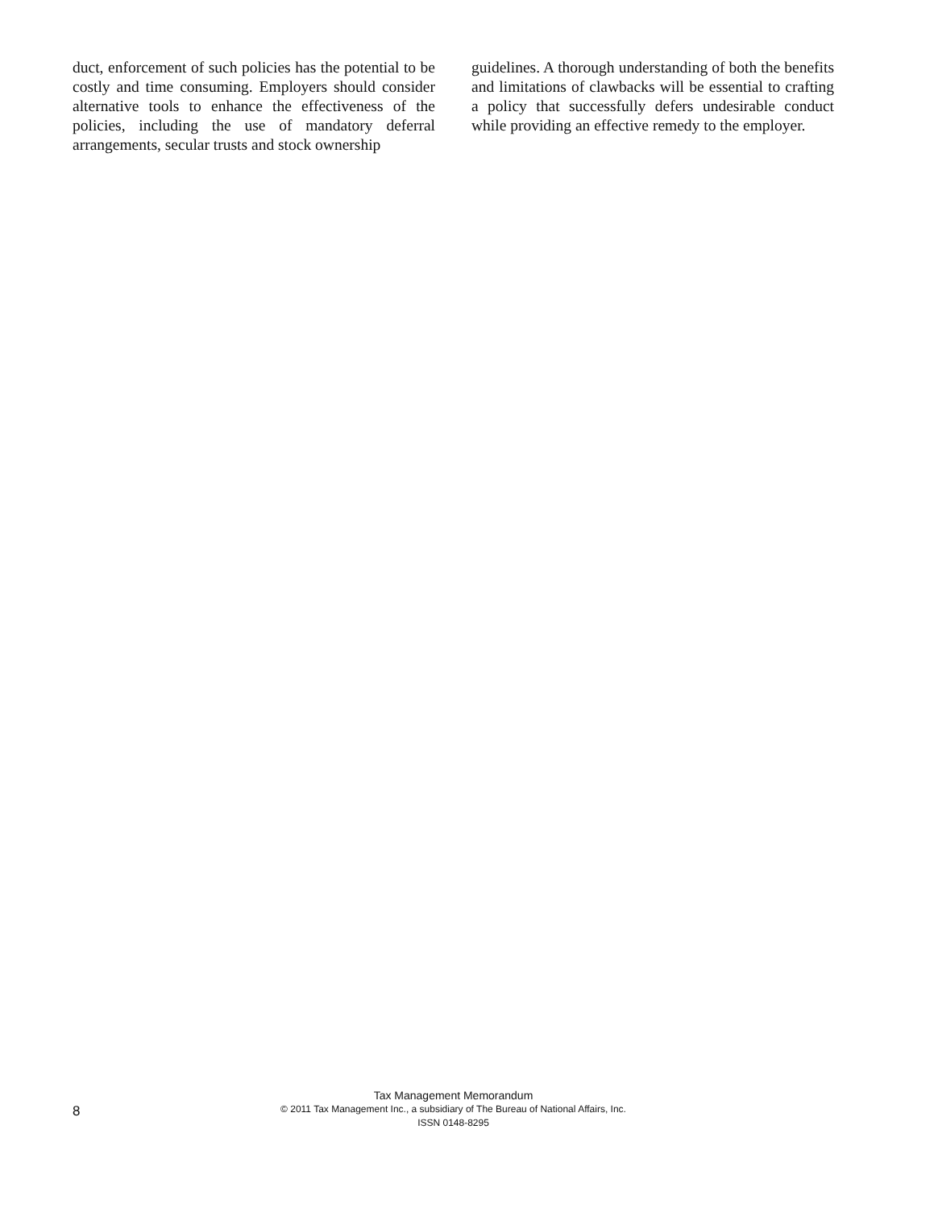duct, enforcement of such policies has the potential to be costly and time consuming. Employers should consider alternative tools to enhance the effectiveness of the policies, including the use of mandatory deferral arrangements, secular trusts and stock ownership
guidelines. A thorough understanding of both the benefits and limitations of clawbacks will be essential to crafting a policy that successfully defers undesirable conduct while providing an effective remedy to the employer.
8
Tax Management Memorandum
© 2011 Tax Management Inc., a subsidiary of The Bureau of National Affairs, Inc.
ISSN 0148-8295